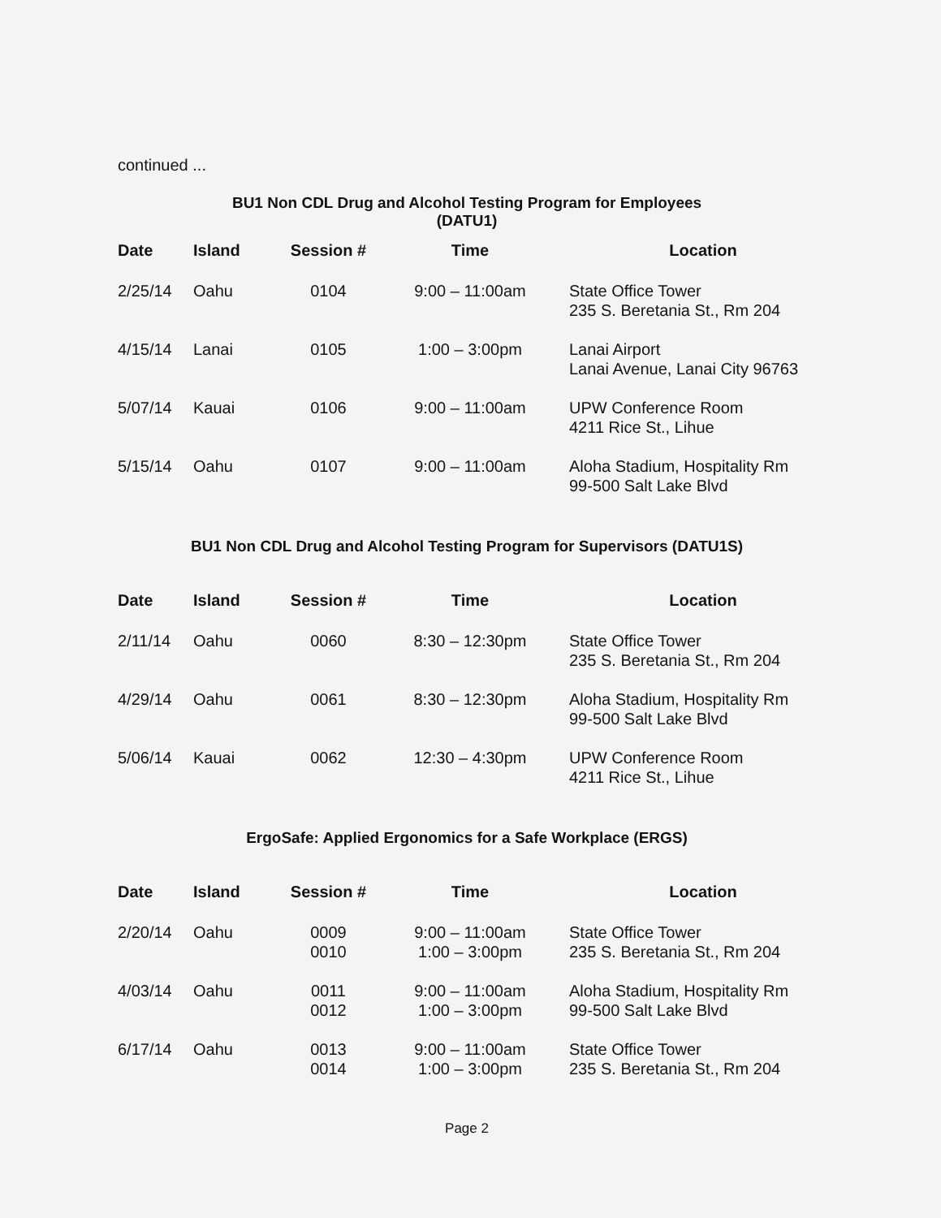continued ...
BU1 Non CDL Drug and Alcohol Testing Program for Employees
(DATU1)
| Date | Island | Session # | Time | Location |
| --- | --- | --- | --- | --- |
| 2/25/14 | Oahu | 0104 | 9:00 – 11:00am | State Office Tower 235 S. Beretania St., Rm 204 |
| 4/15/14 | Lanai | 0105 | 1:00 – 3:00pm | Lanai Airport Lanai Avenue, Lanai City 96763 |
| 5/07/14 | Kauai | 0106 | 9:00 – 11:00am | UPW Conference Room 4211 Rice St., Lihue |
| 5/15/14 | Oahu | 0107 | 9:00 – 11:00am | Aloha Stadium, Hospitality Rm 99-500 Salt Lake Blvd |
BU1 Non CDL Drug and Alcohol Testing Program for Supervisors (DATU1S)
| Date | Island | Session # | Time | Location |
| --- | --- | --- | --- | --- |
| 2/11/14 | Oahu | 0060 | 8:30 – 12:30pm | State Office Tower 235 S. Beretania St., Rm 204 |
| 4/29/14 | Oahu | 0061 | 8:30 – 12:30pm | Aloha Stadium, Hospitality Rm 99-500 Salt Lake Blvd |
| 5/06/14 | Kauai | 0062 | 12:30 – 4:30pm | UPW Conference Room 4211 Rice St., Lihue |
ErgoSafe: Applied Ergonomics for a Safe Workplace (ERGS)
| Date | Island | Session # | Time | Location |
| --- | --- | --- | --- | --- |
| 2/20/14 | Oahu | 0009 0010 | 9:00 – 11:00am 1:00 – 3:00pm | State Office Tower 235 S. Beretania St., Rm 204 |
| 4/03/14 | Oahu | 0011 0012 | 9:00 – 11:00am 1:00 – 3:00pm | Aloha Stadium, Hospitality Rm 99-500 Salt Lake Blvd |
| 6/17/14 | Oahu | 0013 0014 | 9:00 – 11:00am 1:00 – 3:00pm | State Office Tower 235 S. Beretania St., Rm 204 |
Page 2